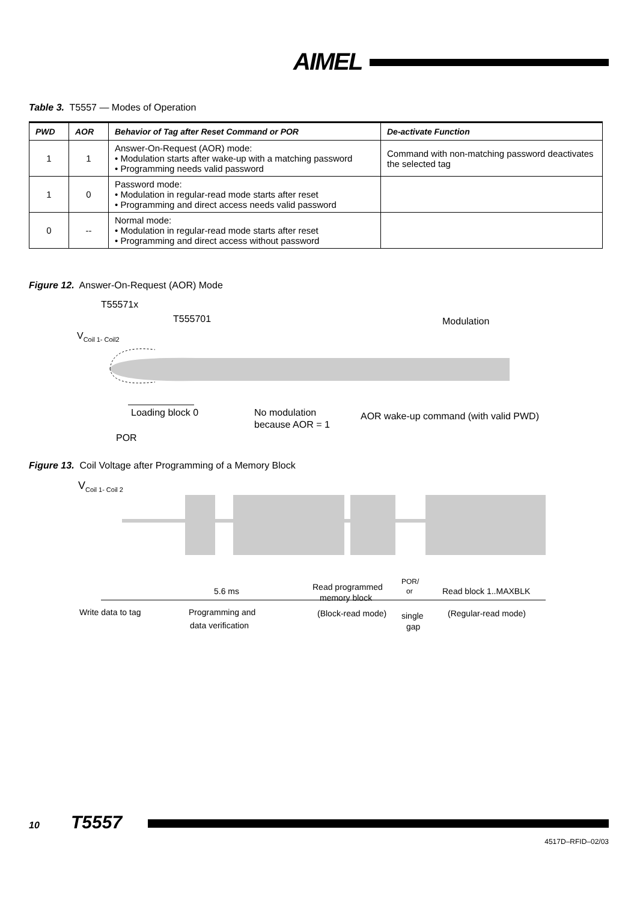AIMEL
Table 3. T5557 — Modes of Operation
| PWD | AOR | Behavior of Tag after Reset Command or POR | De-activate Function |
| --- | --- | --- | --- |
| 1 | 1 | Answer-On-Request (AOR) mode: • Modulation starts after wake-up with a matching password • Programming needs valid password | Command with non-matching password deactivates the selected tag |
| 1 | 0 | Password mode: • Modulation in regular-read mode starts after reset • Programming and direct access needs valid password | |
| 0 | -- | Normal mode: • Modulation in regular-read mode starts after reset • Programming and direct access without password | |
Figure 12. Answer-On-Request (AOR) Mode
T55571x
T555701
Modulation
VCoil 1- Coil2
Loading block 0
POR
No modulation
because AOR = 1
AOR wake-up command (with valid PWD)
Figure 13. Coil Voltage after Programming of a Memory Block
VCoil 1- Coil 2
5.6 ms
Read programmed
memory block
POR/
or
Read block 1..MAXBLK
Write data to tag
Programming and
data verification
(Block-read mode)
single
gap
(Regular-read mode)
10 T5557
4517D–RFID–02/03